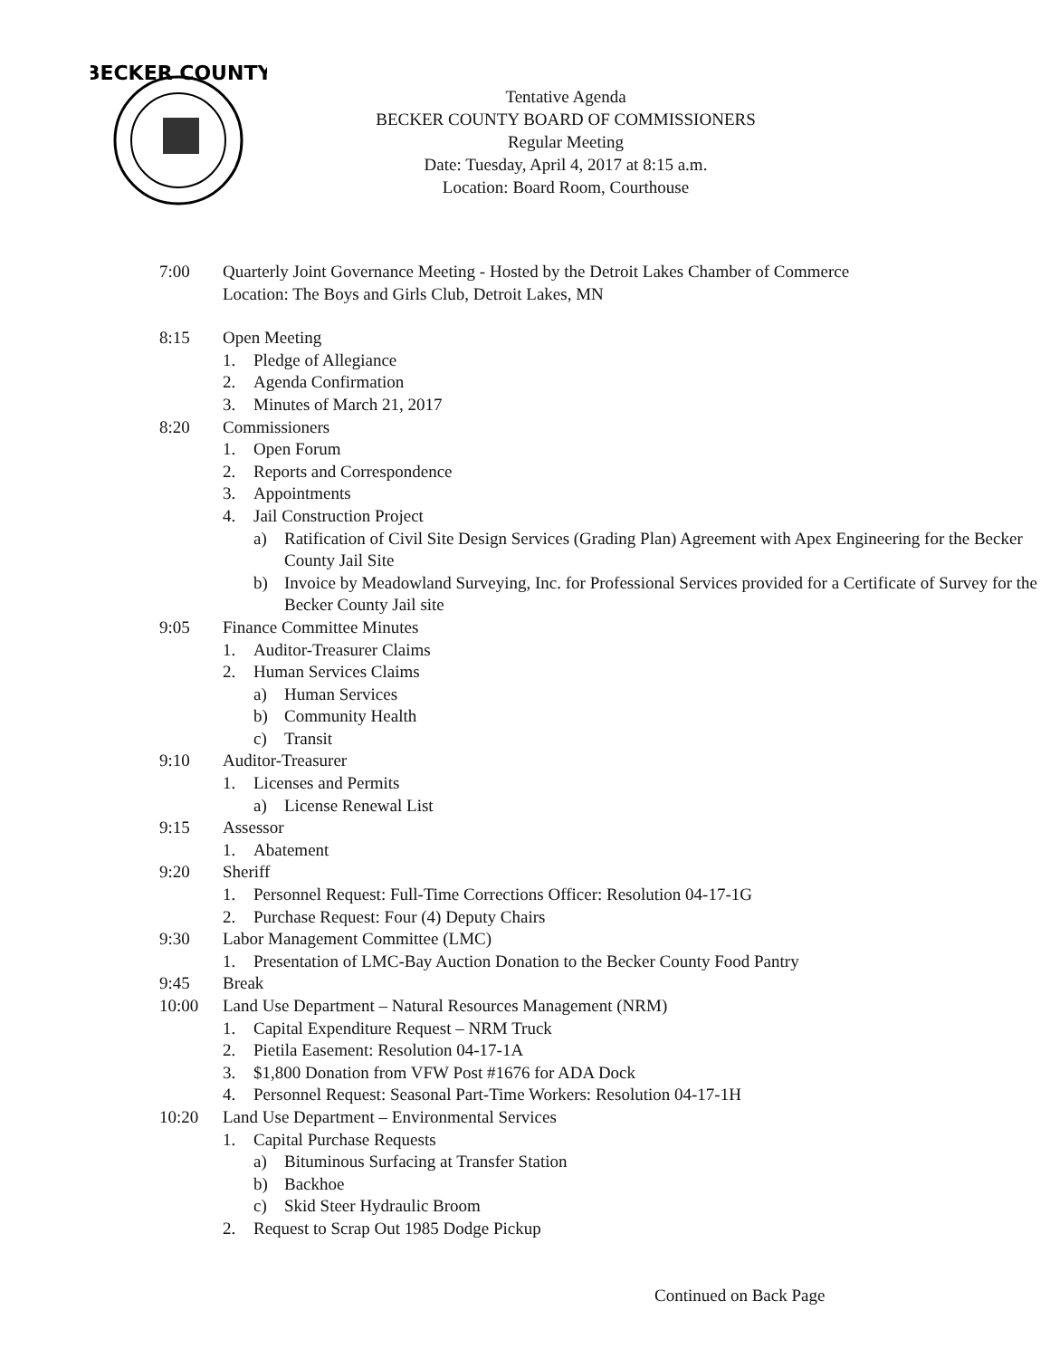BECKER COUNTY
Tentative Agenda
BECKER COUNTY BOARD OF COMMISSIONERS
Regular Meeting
Date: Tuesday, April 4, 2017 at 8:15 a.m.
Location: Board Room, Courthouse
7:00 Quarterly Joint Governance Meeting - Hosted by the Detroit Lakes Chamber of Commerce
Location: The Boys and Girls Club, Detroit Lakes, MN
8:15 Open Meeting
1. Pledge of Allegiance
2. Agenda Confirmation
3. Minutes of March 21, 2017
8:20 Commissioners
1. Open Forum
2. Reports and Correspondence
3. Appointments
4. Jail Construction Project
a) Ratification of Civil Site Design Services (Grading Plan) Agreement with Apex Engineering for the Becker County Jail Site
b) Invoice by Meadowland Surveying, Inc. for Professional Services provided for a Certificate of Survey for the Becker County Jail site
9:05 Finance Committee Minutes
1. Auditor-Treasurer Claims
2. Human Services Claims
a) Human Services
b) Community Health
c) Transit
9:10 Auditor-Treasurer
1. Licenses and Permits
a) License Renewal List
9:15 Assessor
1. Abatement
9:20 Sheriff
1. Personnel Request: Full-Time Corrections Officer: Resolution 04-17-1G
2. Purchase Request: Four (4) Deputy Chairs
9:30 Labor Management Committee (LMC)
1. Presentation of LMC-Bay Auction Donation to the Becker County Food Pantry
9:45 Break
10:00 Land Use Department – Natural Resources Management (NRM)
1. Capital Expenditure Request – NRM Truck
2. Pietila Easement: Resolution 04-17-1A
3. $1,800 Donation from VFW Post #1676 for ADA Dock
4. Personnel Request: Seasonal Part-Time Workers: Resolution 04-17-1H
10:20 Land Use Department – Environmental Services
1. Capital Purchase Requests
a) Bituminous Surfacing at Transfer Station
b) Backhoe
c) Skid Steer Hydraulic Broom
2. Request to Scrap Out 1985 Dodge Pickup
Continued on Back Page